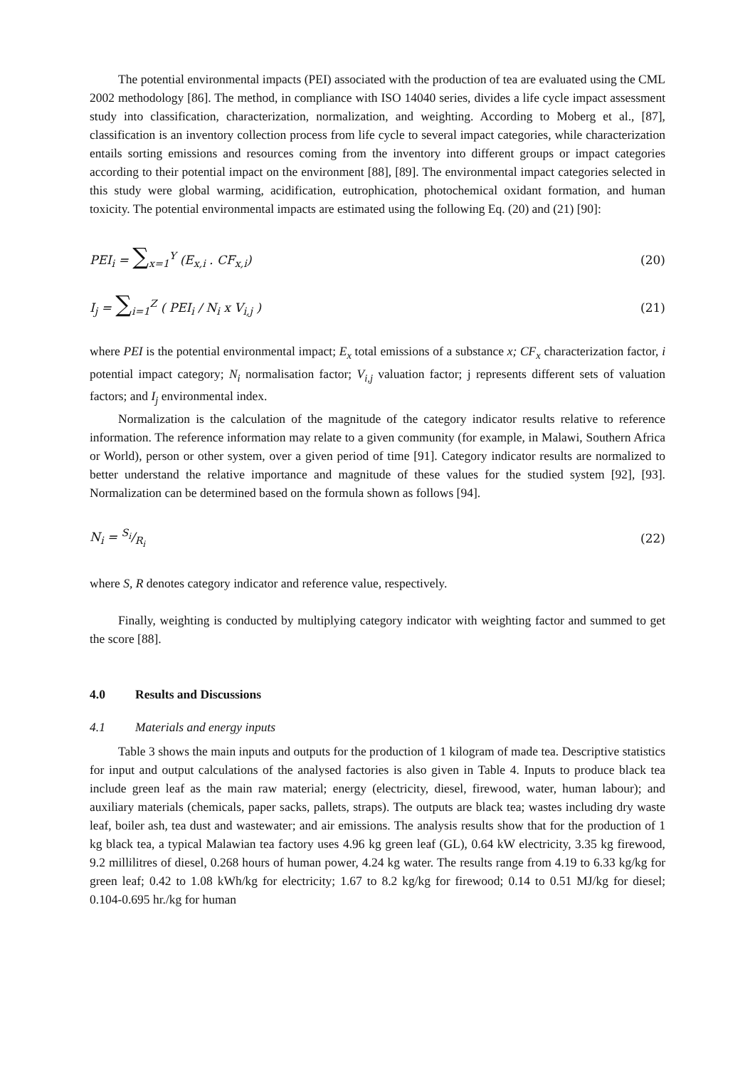The potential environmental impacts (PEI) associated with the production of tea are evaluated using the CML 2002 methodology [86]. The method, in compliance with ISO 14040 series, divides a life cycle impact assessment study into classification, characterization, normalization, and weighting. According to Moberg et al., [87], classification is an inventory collection process from life cycle to several impact categories, while characterization entails sorting emissions and resources coming from the inventory into different groups or impact categories according to their potential impact on the environment [88], [89]. The environmental impact categories selected in this study were global warming, acidification, eutrophication, photochemical oxidant formation, and human toxicity. The potential environmental impacts are estimated using the following Eq. (20) and (21) [90]:
PEI<sub>i</sub> = ∑<sub>x=1</sub><sup>Y</sup> (E<sub>x,i</sub> . CF<sub>x,i</sub>) (20)
I<sub>j</sub> = ∑<sub>i=1</sub><sup>Z</sup> ( PEI<sub>i</sub> / N<sub>i</sub> x V<sub>i,j</sub> ) (21)
where PEI is the potential environmental impact; E<sub>x</sub> total emissions of a substance x; CF<sub>x</sub> characterization factor, i potential impact category; N<sub>i</sub> normalisation factor; V<sub>i,j</sub> valuation factor; j represents different sets of valuation factors; and I<sub>j</sub> environmental index.
Normalization is the calculation of the magnitude of the category indicator results relative to reference information. The reference information may relate to a given community (for example, in Malawi, Southern Africa or World), person or other system, over a given period of time [91]. Category indicator results are normalized to better understand the relative importance and magnitude of these values for the studied system [92], [93]. Normalization can be determined based on the formula shown as follows [94].
N<sub>i</sub> = S<sub>i</sub>/R<sub>i</sub> (22)
where S, R denotes category indicator and reference value, respectively.
Finally, weighting is conducted by multiplying category indicator with weighting factor and summed to get the score [88].
4.0 Results and Discussions
4.1 Materials and energy inputs
Table 3 shows the main inputs and outputs for the production of 1 kilogram of made tea. Descriptive statistics for input and output calculations of the analysed factories is also given in Table 4. Inputs to produce black tea include green leaf as the main raw material; energy (electricity, diesel, firewood, water, human labour); and auxiliary materials (chemicals, paper sacks, pallets, straps). The outputs are black tea; wastes including dry waste leaf, boiler ash, tea dust and wastewater; and air emissions. The analysis results show that for the production of 1 kg black tea, a typical Malawian tea factory uses 4.96 kg green leaf (GL), 0.64 kW electricity, 3.35 kg firewood, 9.2 millilitres of diesel, 0.268 hours of human power, 4.24 kg water. The results range from 4.19 to 6.33 kg/kg for green leaf; 0.42 to 1.08 kWh/kg for electricity; 1.67 to 8.2 kg/kg for firewood; 0.14 to 0.51 MJ/kg for diesel; 0.104-0.695 hr./kg for human